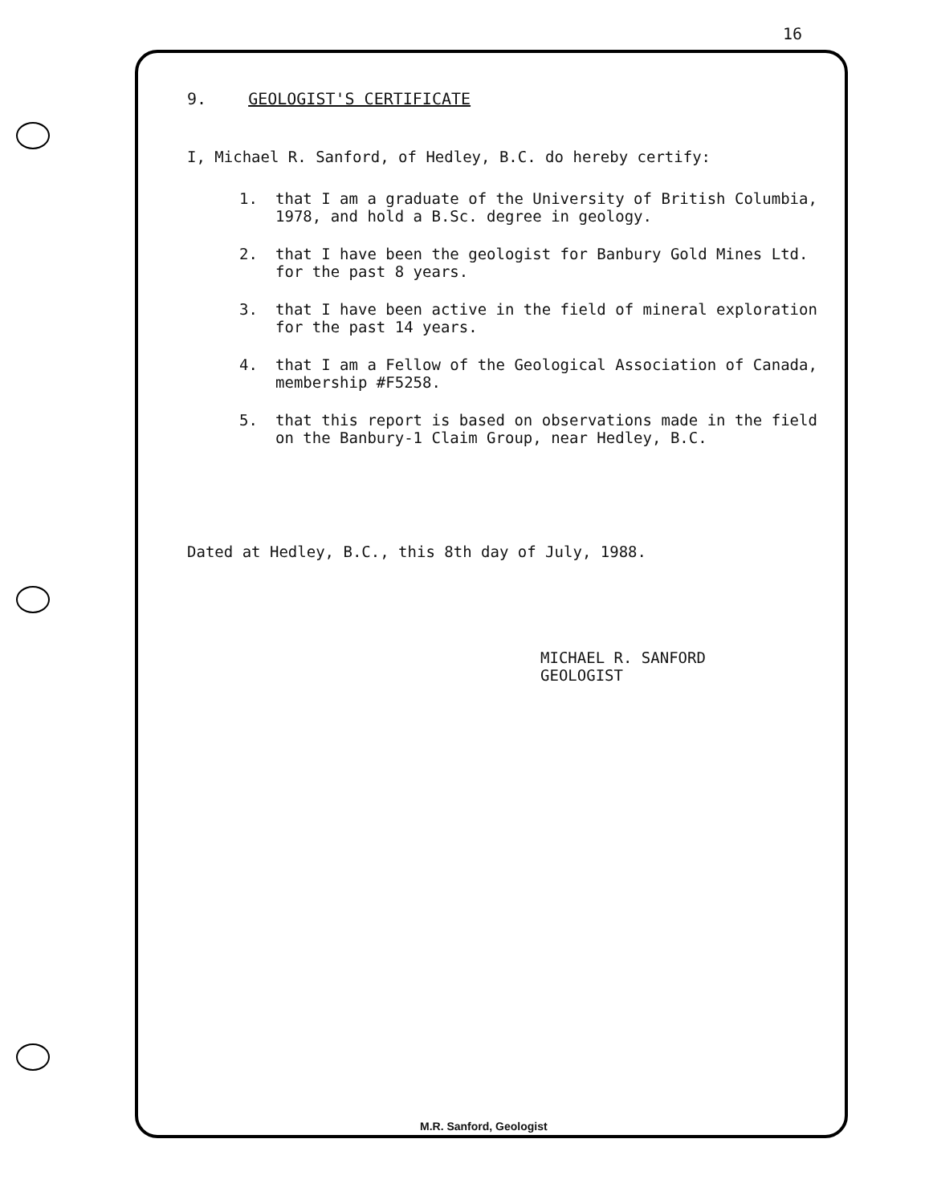16
9. GEOLOGIST'S CERTIFICATE
I, Michael R. Sanford, of Hedley, B.C. do hereby certify:
1. that I am a graduate of the University of British Columbia, 1978, and hold a B.Sc. degree in geology.
2. that I have been the geologist for Banbury Gold Mines Ltd. for the past 8 years.
3. that I have been active in the field of mineral exploration for the past 14 years.
4. that I am a Fellow of the Geological Association of Canada, membership #F5258.
5. that this report is based on observations made in the field on the Banbury-1 Claim Group, near Hedley, B.C.
Dated at Hedley, B.C., this 8th day of July, 1988.
MICHAEL R. SANFORD
GEOLOGIST
M.R. Sanford, Geologist